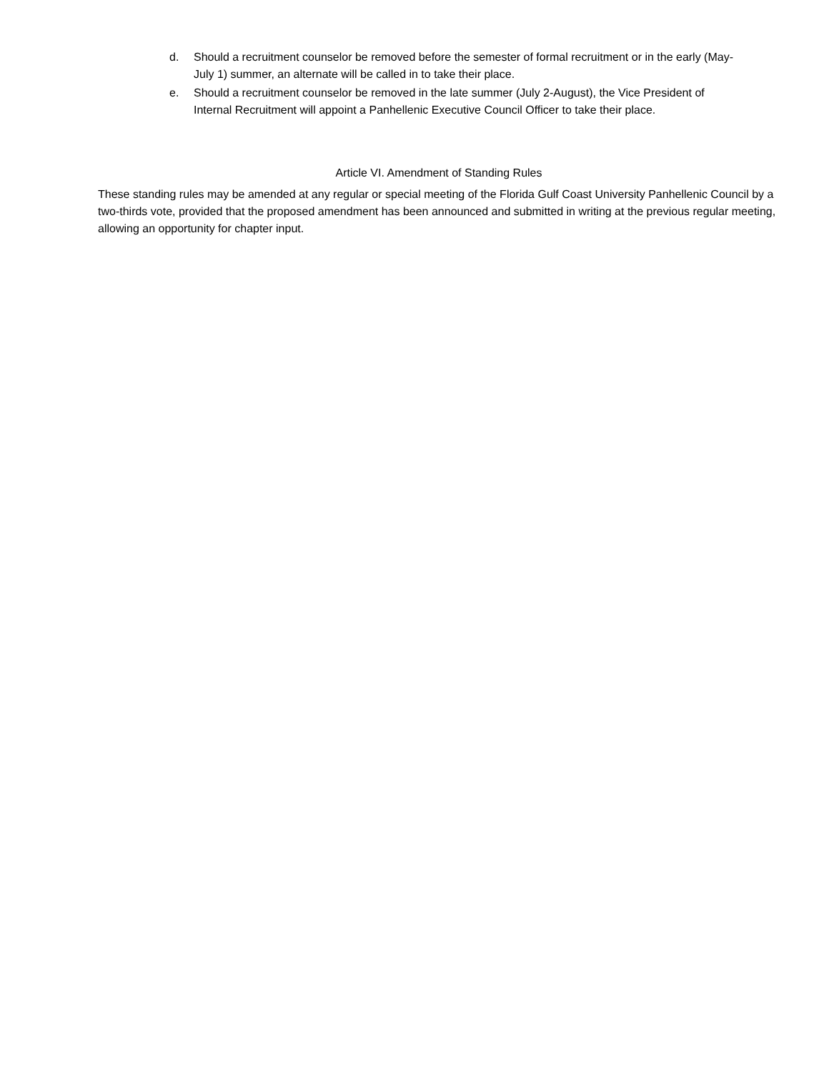d. Should a recruitment counselor be removed before the semester of formal recruitment or in the early (May-July 1) summer, an alternate will be called in to take their place.
e. Should a recruitment counselor be removed in the late summer (July 2-August), the Vice President of Internal Recruitment will appoint a Panhellenic Executive Council Officer to take their place.
Article VI. Amendment of Standing Rules
These standing rules may be amended at any regular or special meeting of the Florida Gulf Coast University Panhellenic Council by a two-thirds vote, provided that the proposed amendment has been announced and submitted in writing at the previous regular meeting, allowing an opportunity for chapter input.